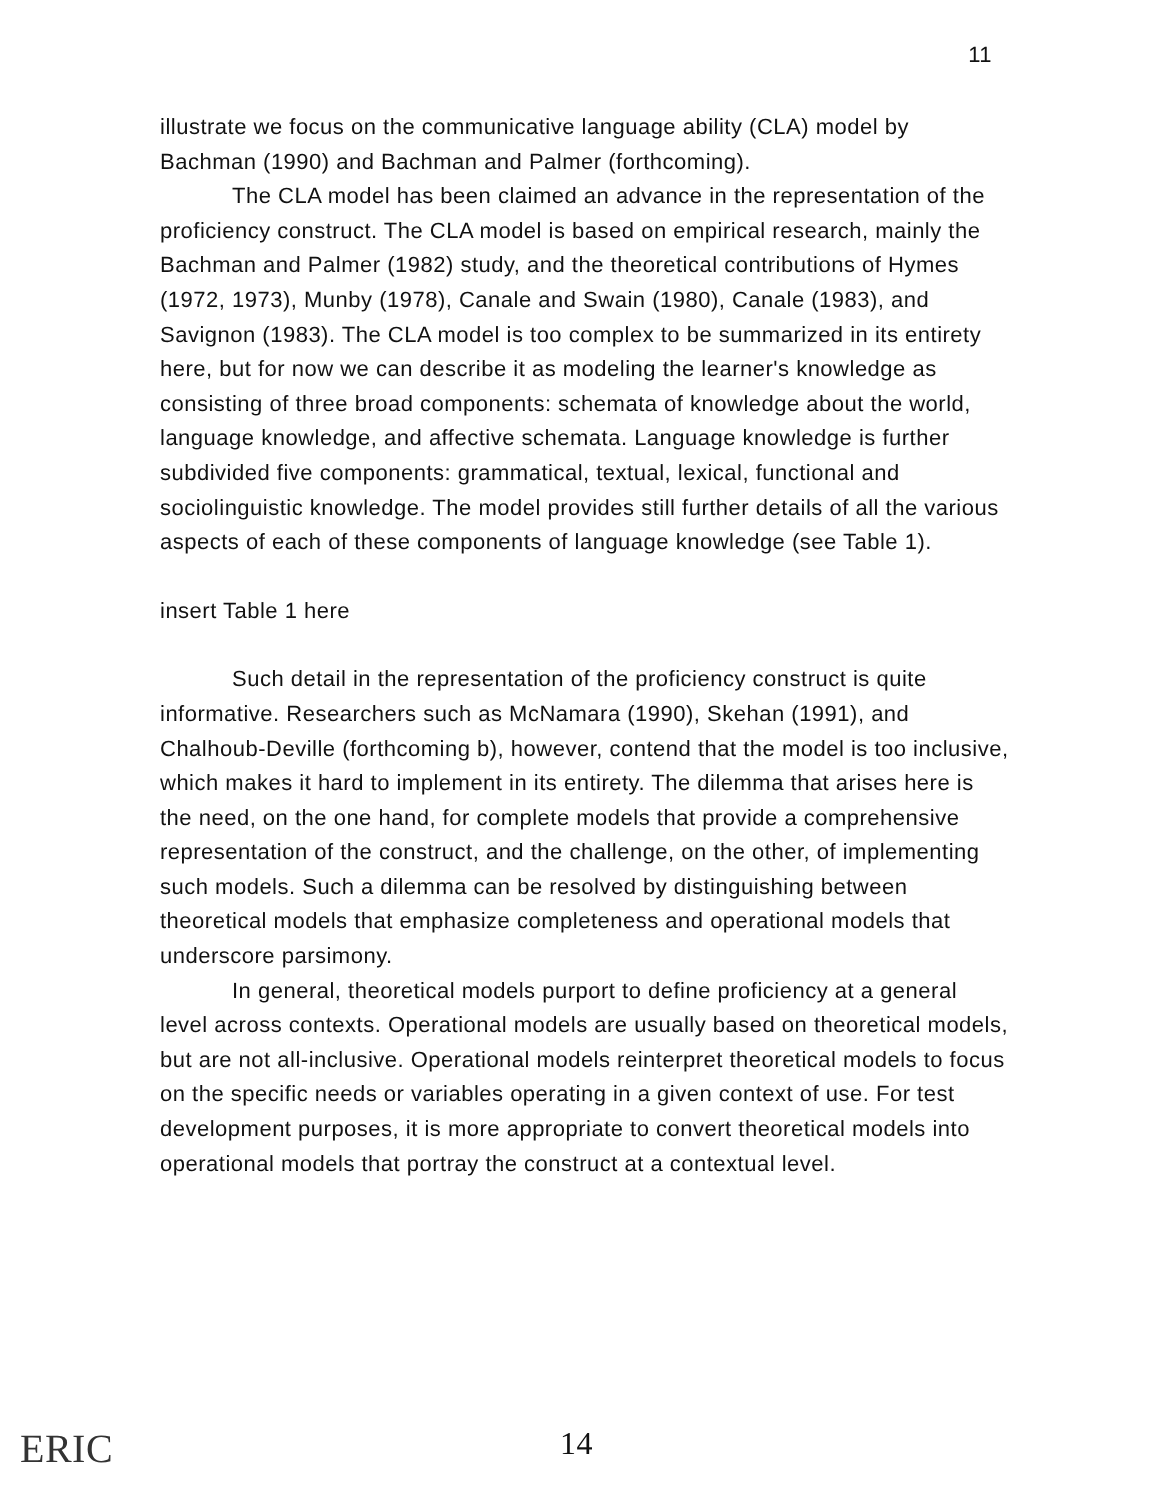11
illustrate we focus on the communicative language ability (CLA) model by Bachman (1990) and Bachman and Palmer (forthcoming).
The CLA model has been claimed an advance in the representation of the proficiency construct. The CLA model is based on empirical research, mainly the Bachman and Palmer (1982) study, and the theoretical contributions of Hymes (1972, 1973), Munby (1978), Canale and Swain (1980), Canale (1983), and Savignon (1983). The CLA model is too complex to be summarized in its entirety here, but for now we can describe it as modeling the learner's knowledge as consisting of three broad components: schemata of knowledge about the world, language knowledge, and affective schemata. Language knowledge is further subdivided five components: grammatical, textual, lexical, functional and sociolinguistic knowledge. The model provides still further details of all the various aspects of each of these components of language knowledge (see Table 1).
insert Table 1 here
Such detail in the representation of the proficiency construct is quite informative. Researchers such as McNamara (1990), Skehan (1991), and Chalhoub-Deville (forthcoming b), however, contend that the model is too inclusive, which makes it hard to implement in its entirety. The dilemma that arises here is the need, on the one hand, for complete models that provide a comprehensive representation of the construct, and the challenge, on the other, of implementing such models. Such a dilemma can be resolved by distinguishing between theoretical models that emphasize completeness and operational models that underscore parsimony.
In general, theoretical models purport to define proficiency at a general level across contexts. Operational models are usually based on theoretical models, but are not all-inclusive. Operational models reinterpret theoretical models to focus on the specific needs or variables operating in a given context of use. For test development purposes, it is more appropriate to convert theoretical models into operational models that portray the construct at a contextual level.
ERIC 14